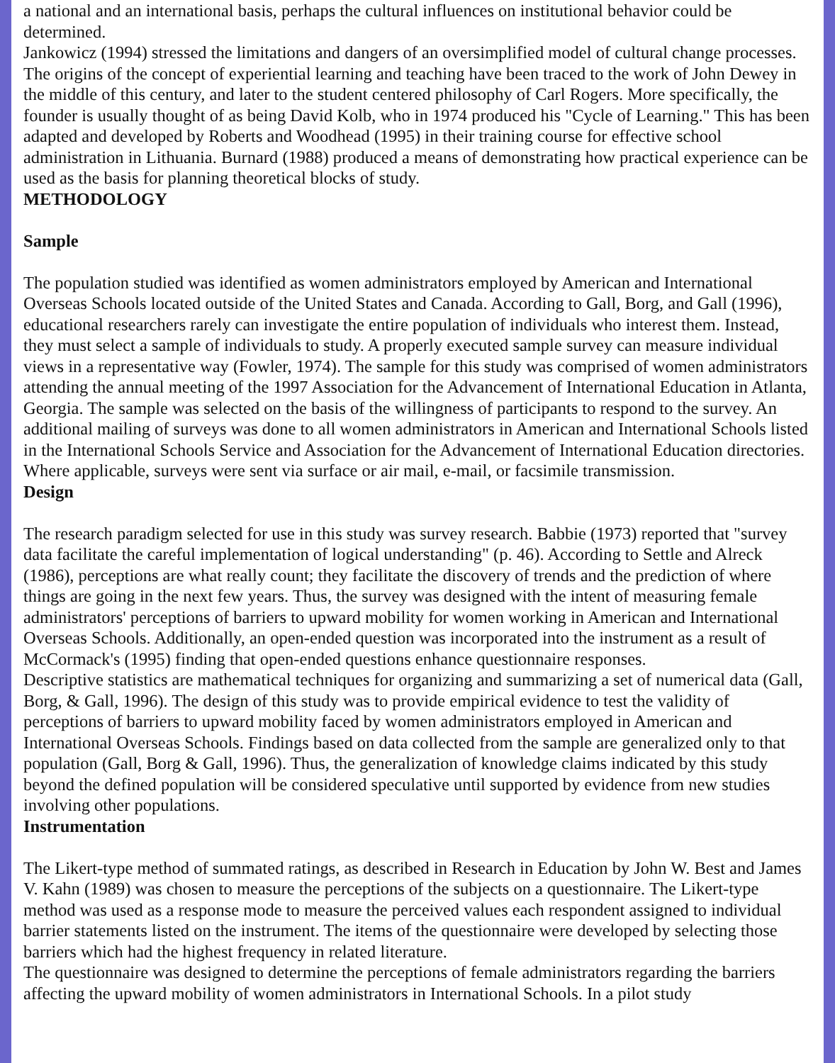a national and an international basis, perhaps the cultural influences on institutional behavior could be determined.
Jankowicz (1994) stressed the limitations and dangers of an oversimplified model of cultural change processes. The origins of the concept of experiential learning and teaching have been traced to the work of John Dewey in the middle of this century, and later to the student centered philosophy of Carl Rogers. More specifically, the founder is usually thought of as being David Kolb, who in 1974 produced his "Cycle of Learning." This has been adapted and developed by Roberts and Woodhead (1995) in their training course for effective school administration in Lithuania. Burnard (1988) produced a means of demonstrating how practical experience can be used as the basis for planning theoretical blocks of study.
METHODOLOGY
Sample
The population studied was identified as women administrators employed by American and International Overseas Schools located outside of the United States and Canada. According to Gall, Borg, and Gall (1996), educational researchers rarely can investigate the entire population of individuals who interest them. Instead, they must select a sample of individuals to study. A properly executed sample survey can measure individual views in a representative way (Fowler, 1974). The sample for this study was comprised of women administrators attending the annual meeting of the 1997 Association for the Advancement of International Education in Atlanta, Georgia. The sample was selected on the basis of the willingness of participants to respond to the survey. An additional mailing of surveys was done to all women administrators in American and International Schools listed in the International Schools Service and Association for the Advancement of International Education directories. Where applicable, surveys were sent via surface or air mail, e-mail, or facsimile transmission.
Design
The research paradigm selected for use in this study was survey research. Babbie (1973) reported that "survey data facilitate the careful implementation of logical understanding" (p. 46). According to Settle and Alreck (1986), perceptions are what really count; they facilitate the discovery of trends and the prediction of where things are going in the next few years. Thus, the survey was designed with the intent of measuring female administrators' perceptions of barriers to upward mobility for women working in American and International Overseas Schools. Additionally, an open-ended question was incorporated into the instrument as a result of McCormack's (1995) finding that open-ended questions enhance questionnaire responses.
Descriptive statistics are mathematical techniques for organizing and summarizing a set of numerical data (Gall, Borg, & Gall, 1996). The design of this study was to provide empirical evidence to test the validity of perceptions of barriers to upward mobility faced by women administrators employed in American and International Overseas Schools. Findings based on data collected from the sample are generalized only to that population (Gall, Borg & Gall, 1996). Thus, the generalization of knowledge claims indicated by this study beyond the defined population will be considered speculative until supported by evidence from new studies involving other populations.
Instrumentation
The Likert-type method of summated ratings, as described in Research in Education by John W. Best and James V. Kahn (1989) was chosen to measure the perceptions of the subjects on a questionnaire. The Likert-type method was used as a response mode to measure the perceived values each respondent assigned to individual barrier statements listed on the instrument. The items of the questionnaire were developed by selecting those barriers which had the highest frequency in related literature.
The questionnaire was designed to determine the perceptions of female administrators regarding the barriers affecting the upward mobility of women administrators in International Schools. In a pilot study